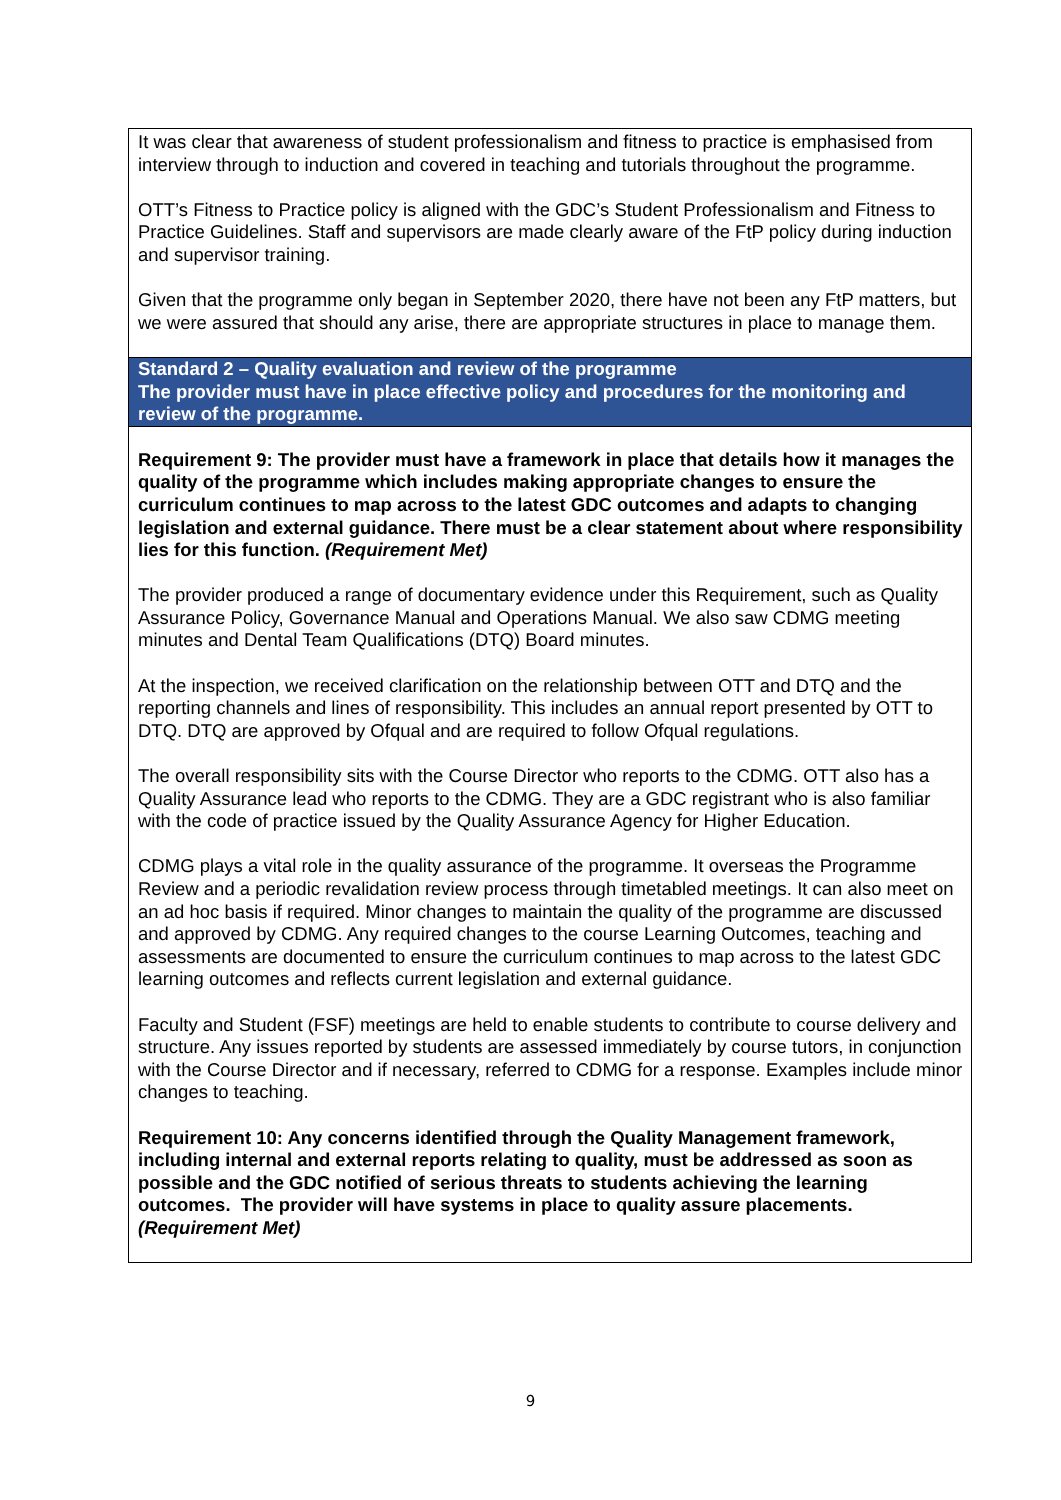| It was clear that awareness of student professionalism and fitness to practice is emphasised from interview through to induction and covered in teaching and tutorials throughout the programme. OTT’s Fitness to Practice policy is aligned with the GDC’s Student Professionalism and Fitness to Practice Guidelines. Staff and supervisors are made clearly aware of the FtP policy during induction and supervisor training. Given that the programme only began in September 2020, there have not been any FtP matters, but we were assured that should any arise, there are appropriate structures in place to manage them. |
| Standard 2 – Quality evaluation and review of the programme The provider must have in place effective policy and procedures for the monitoring and review of the programme. |
| Requirement 9: The provider must have a framework in place that details how it manages the quality of the programme which includes making appropriate changes to ensure the curriculum continues to map across to the latest GDC outcomes and adapts to changing legislation and external guidance. There must be a clear statement about where responsibility lies for this function. (Requirement Met) The provider produced a range of documentary evidence under this Requirement, such as Quality Assurance Policy, Governance Manual and Operations Manual. We also saw CDMG meeting minutes and Dental Team Qualifications (DTQ) Board minutes. At the inspection, we received clarification on the relationship between OTT and DTQ and the reporting channels and lines of responsibility. This includes an annual report presented by OTT to DTQ. DTQ are approved by Ofqual and are required to follow Ofqual regulations. The overall responsibility sits with the Course Director who reports to the CDMG. OTT also has a Quality Assurance lead who reports to the CDMG. They are a GDC registrant who is also familiar with the code of practice issued by the Quality Assurance Agency for Higher Education. CDMG plays a vital role in the quality assurance of the programme. It overseas the Programme Review and a periodic revalidation review process through timetabled meetings. It can also meet on an ad hoc basis if required. Minor changes to maintain the quality of the programme are discussed and approved by CDMG. Any required changes to the course Learning Outcomes, teaching and assessments are documented to ensure the curriculum continues to map across to the latest GDC learning outcomes and reflects current legislation and external guidance. Faculty and Student (FSF) meetings are held to enable students to contribute to course delivery and structure. Any issues reported by students are assessed immediately by course tutors, in conjunction with the Course Director and if necessary, referred to CDMG for a response. Examples include minor changes to teaching. Requirement 10: Any concerns identified through the Quality Management framework, including internal and external reports relating to quality, must be addressed as soon as possible and the GDC notified of serious threats to students achieving the learning outcomes. The provider will have systems in place to quality assure placements. (Requirement Met) |
9